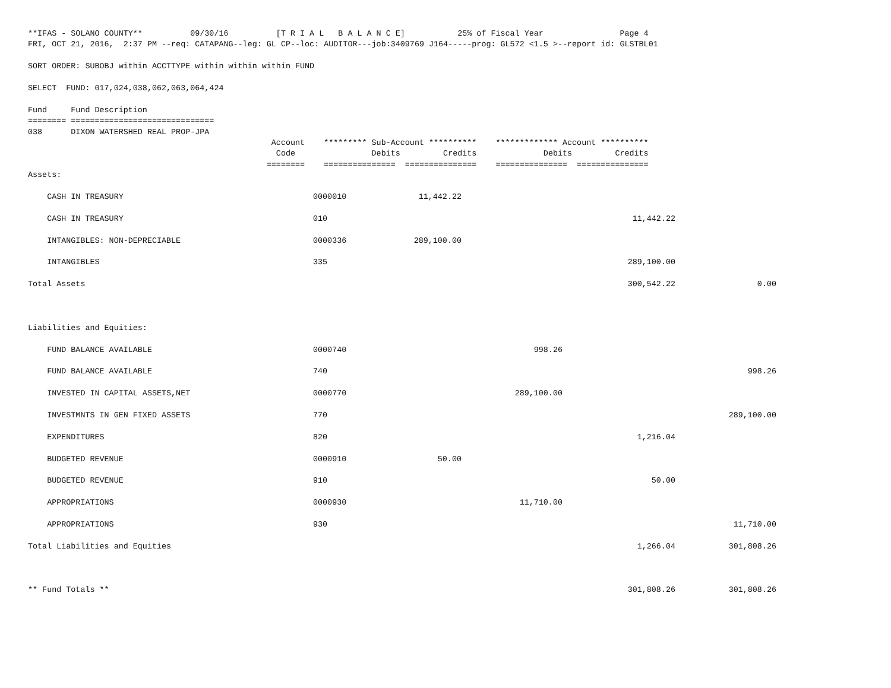**IFAS - SOLANO COUNTY**          09/30/16          [T R I A L   B A L A N C E]           25% of Fiscal Year                Page 4
FRI, OCT 21, 2016,  2:37 PM --req: CATAPANG--leg: GL CP--loc: AUDITOR---job:3409769 J164-----prog: GL572 <1.5 >--report id: GLSTBL01

SORT ORDER: SUBOBJ within ACCTTYPE within within within FUND

SELECT  FUND: 017,024,038,062,063,064,424

Fund     Fund Description
======== ==============================
038      DIXON WATERSHED REAL PROP-JPA
                                                   Account    ********* Sub-Account **********    ************* Account **********
                                                    Code                Debits         Credits              Debits         Credits
                                                  ========    ===============  ===============    ===============  ===============
| Assets: | | | | | |
| CASH IN TREASURY | 0000010 | 11,442.22 | | | |
| CASH IN TREASURY | 010 | | | 11,442.22 | |
| INTANGIBLES: NON-DEPRECIABLE | 0000336 | 289,100.00 | | | |
| INTANGIBLES | 335 | | | 289,100.00 | |
| Total Assets | | | | 300,542.22 | 0.00 |
| Liabilities and Equities: | | | | | |
| FUND BALANCE AVAILABLE | 0000740 | | 998.26 | | |
| FUND BALANCE AVAILABLE | 740 | | | | 998.26 |
| INVESTED IN CAPITAL ASSETS,NET | 0000770 | | 289,100.00 | | |
| INVESTMNTS IN GEN FIXED ASSETS | 770 | | | | 289,100.00 |
| EXPENDITURES | 820 | | | 1,216.04 | |
| BUDGETED REVENUE | 0000910 | 50.00 | | | |
| BUDGETED REVENUE | 910 | | | 50.00 | |
| APPROPRIATIONS | 0000930 | | 11,710.00 | | |
| APPROPRIATIONS | 930 | | | | 11,710.00 |
| Total Liabilities and Equities | | | | 1,266.04 | 301,808.26 |
| ** Fund Totals ** | | | | 301,808.26 | 301,808.26 |